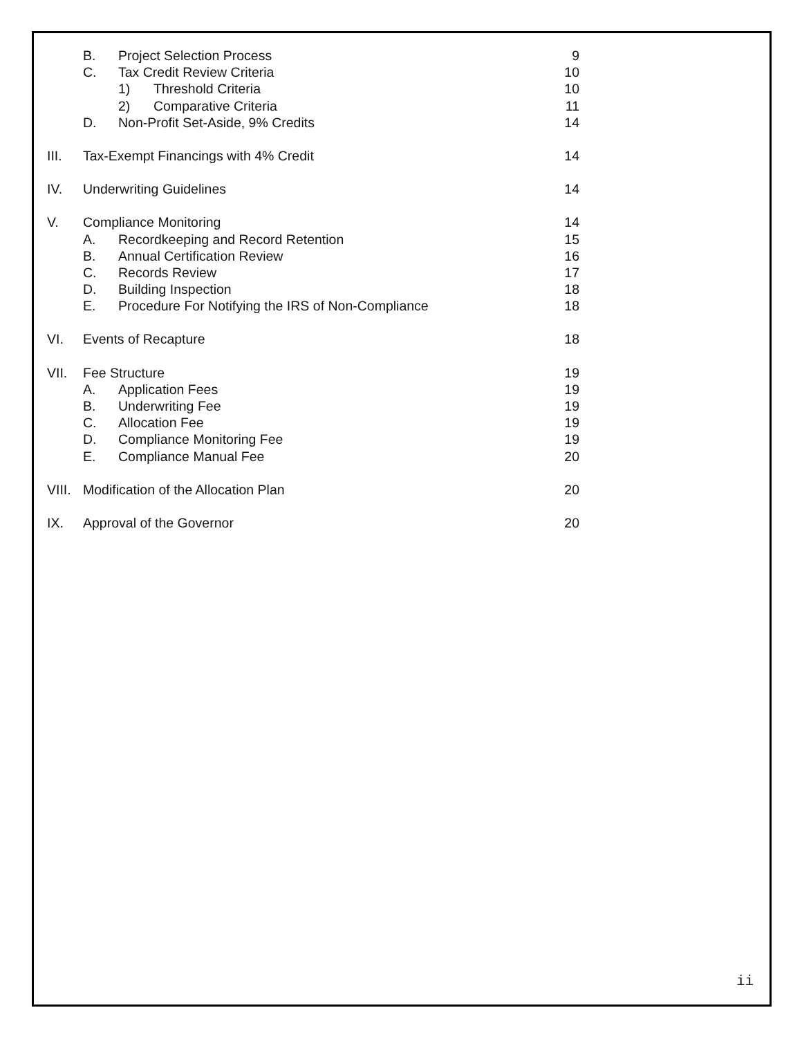B. Project Selection Process 9
C. Tax Credit Review Criteria 10
1) Threshold Criteria 10
2) Comparative Criteria 11
D. Non-Profit Set-Aside, 9% Credits 14
III. Tax-Exempt Financings with 4% Credit 14
IV. Underwriting Guidelines 14
V. Compliance Monitoring 14
A. Recordkeeping and Record Retention 15
B. Annual Certification Review 16
C. Records Review 17
D. Building Inspection 18
E. Procedure For Notifying the IRS of Non-Compliance 18
VI. Events of Recapture 18
VII. Fee Structure 19
A. Application Fees 19
B. Underwriting Fee 19
C. Allocation Fee 19
D. Compliance Monitoring Fee 19
E. Compliance Manual Fee 20
VIII. Modification of the Allocation Plan 20
IX. Approval of the Governor 20
ii